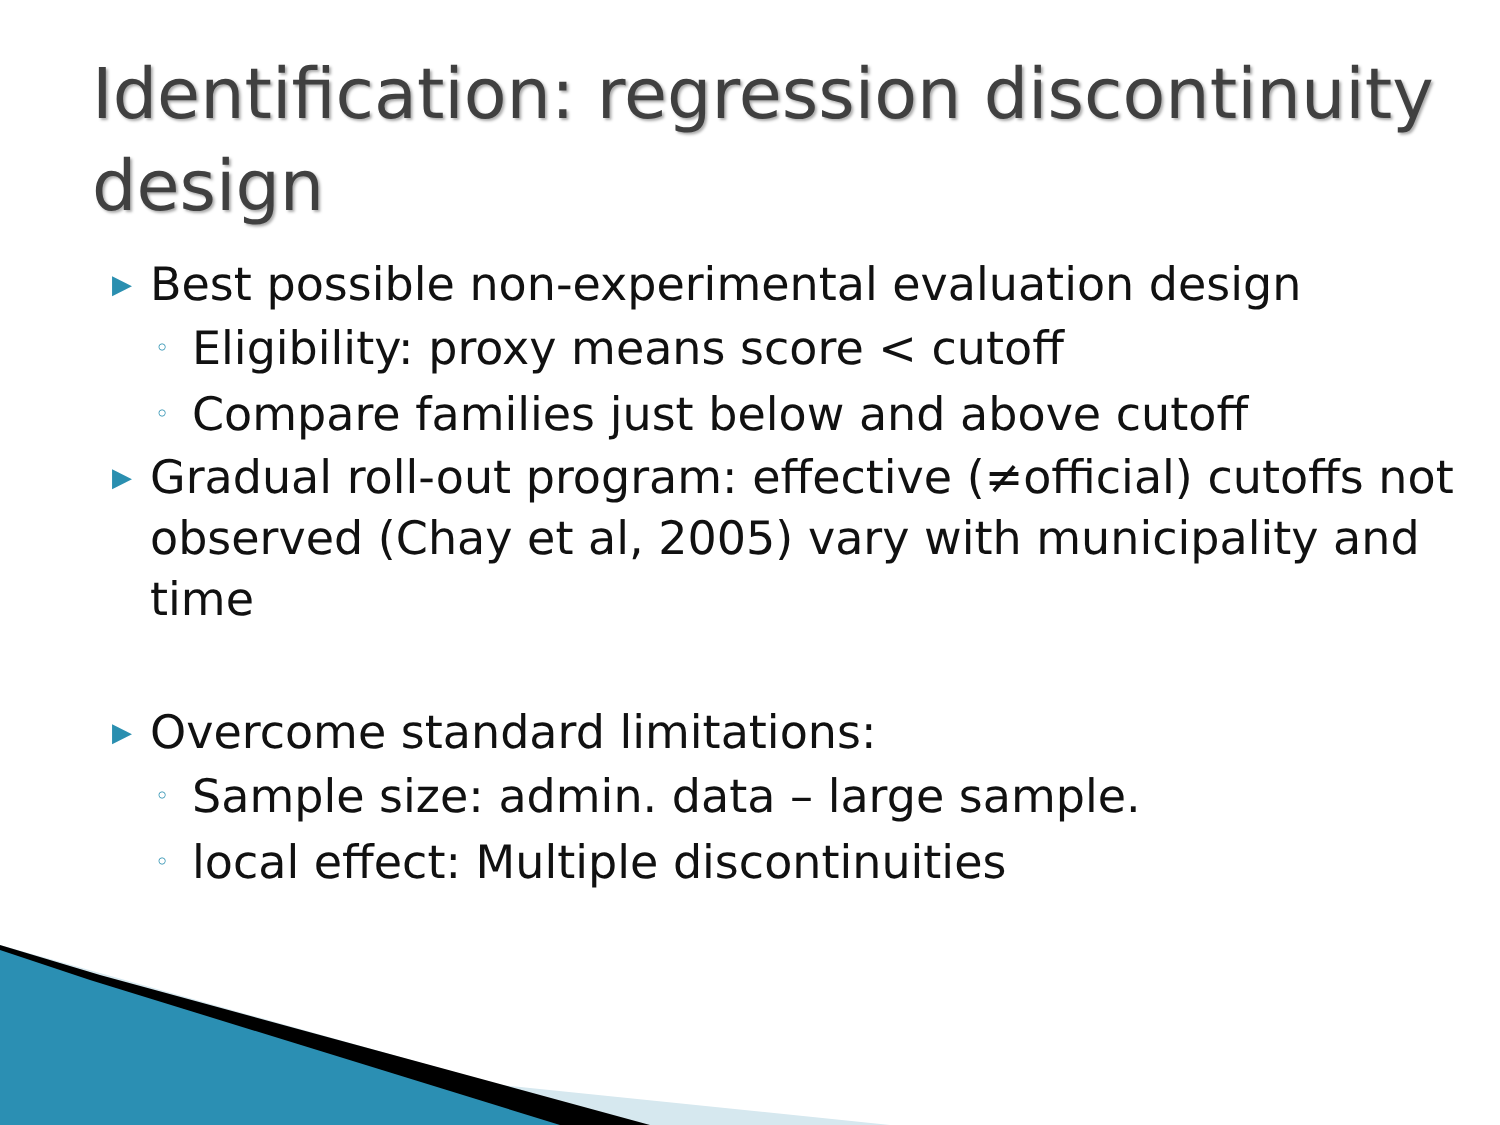Identification: regression discontinuity design
▶ Best possible non-experimental evaluation design
◦ Eligibility: proxy means score < cutoff
◦ Compare families just below and above cutoff
▶ Gradual roll-out program: effective (≠official) cutoffs not observed (Chay et al, 2005) vary with municipality and time
▶ Overcome standard limitations:
◦ Sample size: admin. data – large sample.
◦ local effect: Multiple discontinuities